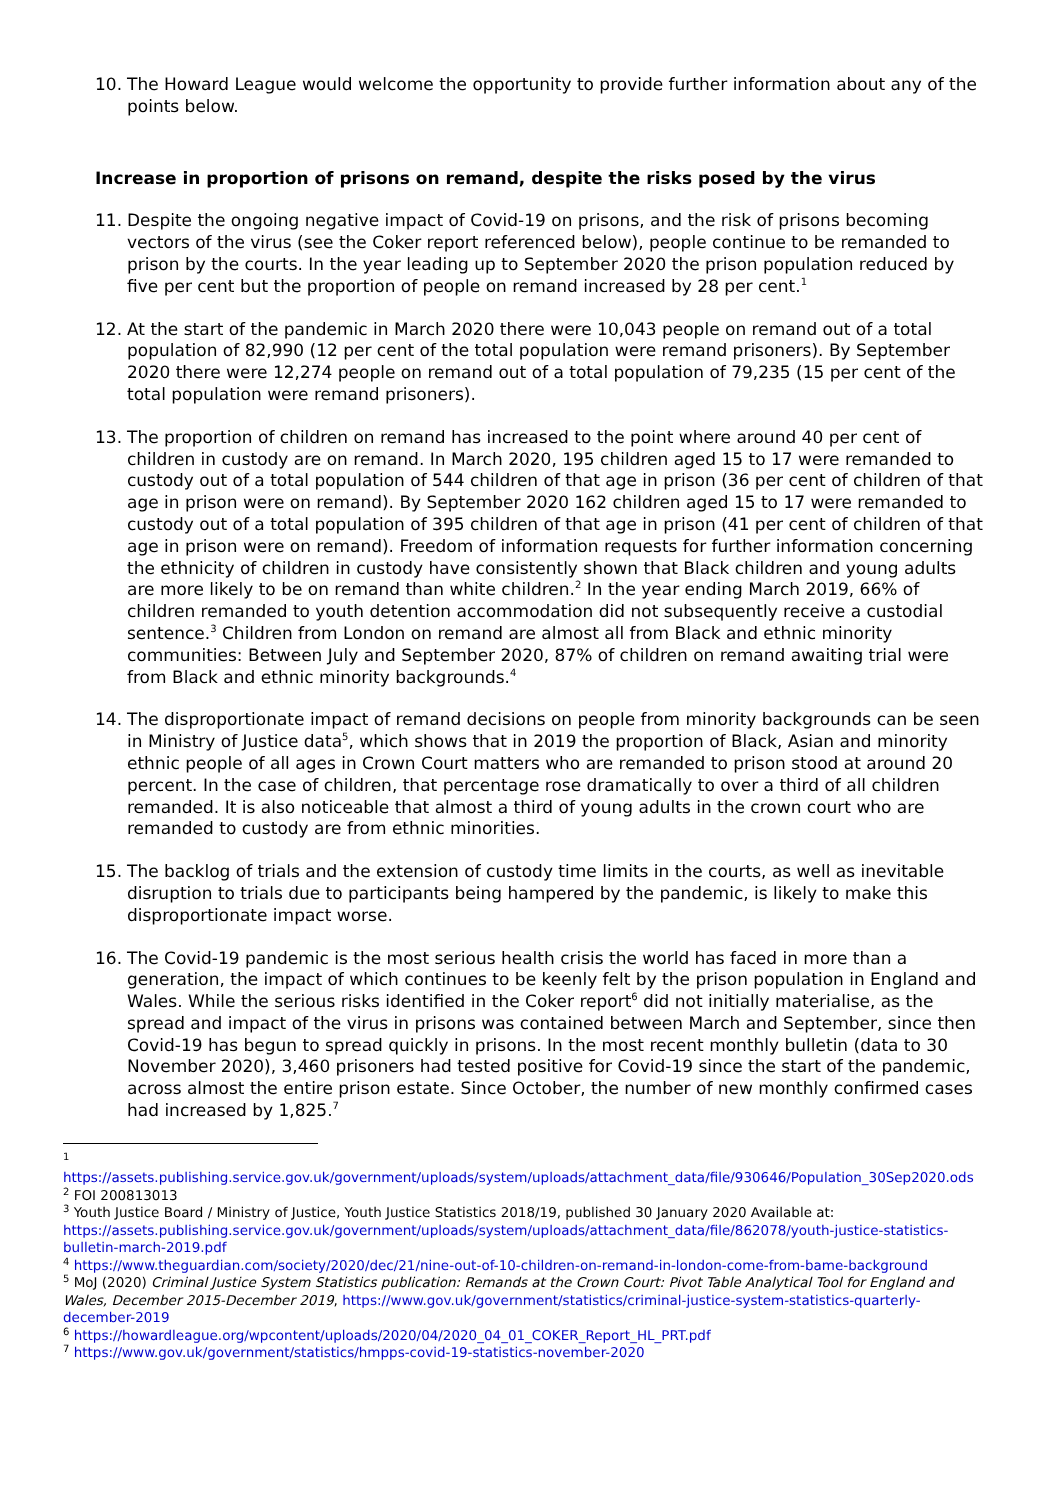10. The Howard League would welcome the opportunity to provide further information about any of the points below.
Increase in proportion of prisons on remand, despite the risks posed by the virus
11. Despite the ongoing negative impact of Covid-19 on prisons, and the risk of prisons becoming vectors of the virus (see the Coker report referenced below), people continue to be remanded to prison by the courts. In the year leading up to September 2020 the prison population reduced by five per cent but the proportion of people on remand increased by 28 per cent.<sup>1</sup>
12. At the start of the pandemic in March 2020 there were 10,043 people on remand out of a total population of 82,990 (12 per cent of the total population were remand prisoners). By September 2020 there were 12,274 people on remand out of a total population of 79,235 (15 per cent of the total population were remand prisoners).
13. The proportion of children on remand has increased to the point where around 40 per cent of children in custody are on remand. In March 2020, 195 children aged 15 to 17 were remanded to custody out of a total population of 544 children of that age in prison (36 per cent of children of that age in prison were on remand). By September 2020 162 children aged 15 to 17 were remanded to custody out of a total population of 395 children of that age in prison (41 per cent of children of that age in prison were on remand). Freedom of information requests for further information concerning the ethnicity of children in custody have consistently shown that Black children and young adults are more likely to be on remand than white children.<sup>2</sup> In the year ending March 2019, 66% of children remanded to youth detention accommodation did not subsequently receive a custodial sentence.<sup>3</sup> Children from London on remand are almost all from Black and ethnic minority communities: Between July and September 2020, 87% of children on remand awaiting trial were from Black and ethnic minority backgrounds.<sup>4</sup>
14. The disproportionate impact of remand decisions on people from minority backgrounds can be seen in Ministry of Justice data<sup>5</sup>, which shows that in 2019 the proportion of Black, Asian and minority ethnic people of all ages in Crown Court matters who are remanded to prison stood at around 20 percent. In the case of children, that percentage rose dramatically to over a third of all children remanded. It is also noticeable that almost a third of young adults in the crown court who are remanded to custody are from ethnic minorities.
15. The backlog of trials and the extension of custody time limits in the courts, as well as inevitable disruption to trials due to participants being hampered by the pandemic, is likely to make this disproportionate impact worse.
16. The Covid-19 pandemic is the most serious health crisis the world has faced in more than a generation, the impact of which continues to be keenly felt by the prison population in England and Wales. While the serious risks identified in the Coker report<sup>6</sup> did not initially materialise, as the spread and impact of the virus in prisons was contained between March and September, since then Covid-19 has begun to spread quickly in prisons. In the most recent monthly bulletin (data to 30 November 2020), 3,460 prisoners had tested positive for Covid-19 since the start of the pandemic, across almost the entire prison estate. Since October, the number of new monthly confirmed cases had increased by 1,825.<sup>7</sup>
<sup>1</sup>
https://assets.publishing.service.gov.uk/government/uploads/system/uploads/attachment_data/file/930646/Population_30Sep2020.ods
<sup>2</sup> FOI 200813013
<sup>3</sup> Youth Justice Board / Ministry of Justice, Youth Justice Statistics 2018/19, published 30 January 2020 Available at:
https://assets.publishing.service.gov.uk/government/uploads/system/uploads/attachment_data/file/862078/youth-justice-statistics-bulletin-march-2019.pdf
<sup>4</sup> https://www.theguardian.com/society/2020/dec/21/nine-out-of-10-children-on-remand-in-london-come-from-bame-background
<sup>5</sup> MoJ (2020) Criminal Justice System Statistics publication: Remands at the Crown Court: Pivot Table Analytical Tool for England and Wales, December 2015-December 2019, https://www.gov.uk/government/statistics/criminal-justice-system-statistics-quarterly-december-2019
<sup>6</sup> https://howardleague.org/wpcontent/uploads/2020/04/2020_04_01_COKER_Report_HL_PRT.pdf
<sup>7</sup> https://www.gov.uk/government/statistics/hmpps-covid-19-statistics-november-2020